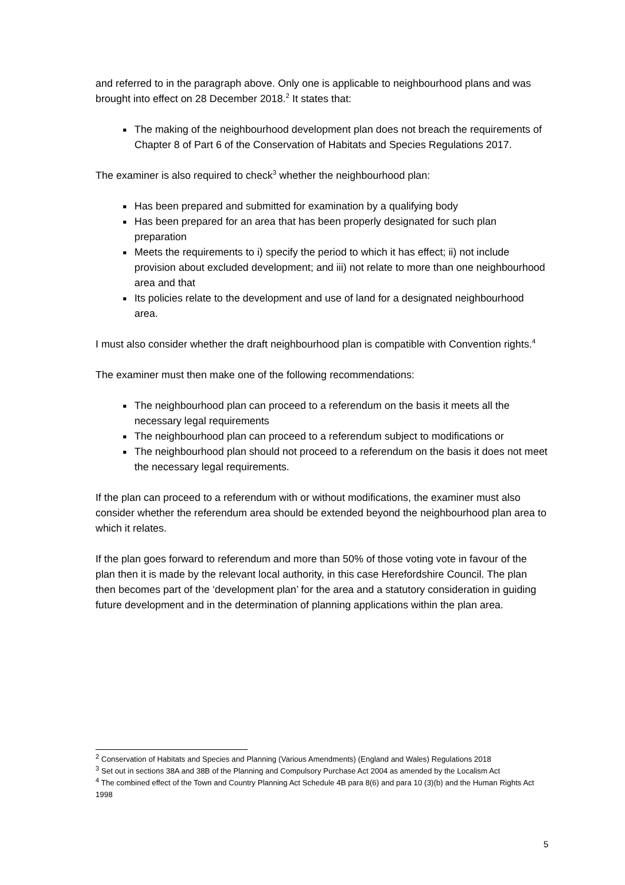and referred to in the paragraph above. Only one is applicable to neighbourhood plans and was brought into effect on 28 December 2018.<sup>2</sup> It states that:
The making of the neighbourhood development plan does not breach the requirements of Chapter 8 of Part 6 of the Conservation of Habitats and Species Regulations 2017.
The examiner is also required to check<sup>3</sup> whether the neighbourhood plan:
Has been prepared and submitted for examination by a qualifying body
Has been prepared for an area that has been properly designated for such plan preparation
Meets the requirements to i) specify the period to which it has effect; ii) not include provision about excluded development; and iii) not relate to more than one neighbourhood area and that
Its policies relate to the development and use of land for a designated neighbourhood area.
I must also consider whether the draft neighbourhood plan is compatible with Convention rights.<sup>4</sup>
The examiner must then make one of the following recommendations:
The neighbourhood plan can proceed to a referendum on the basis it meets all the necessary legal requirements
The neighbourhood plan can proceed to a referendum subject to modifications or
The neighbourhood plan should not proceed to a referendum on the basis it does not meet the necessary legal requirements.
If the plan can proceed to a referendum with or without modifications, the examiner must also consider whether the referendum area should be extended beyond the neighbourhood plan area to which it relates.
If the plan goes forward to referendum and more than 50% of those voting vote in favour of the plan then it is made by the relevant local authority, in this case Herefordshire Council. The plan then becomes part of the ‘development plan’ for the area and a statutory consideration in guiding future development and in the determination of planning applications within the plan area.
<sup>2</sup> Conservation of Habitats and Species and Planning (Various Amendments) (England and Wales) Regulations 2018
<sup>3</sup> Set out in sections 38A and 38B of the Planning and Compulsory Purchase Act 2004 as amended by the Localism Act
<sup>4</sup> The combined effect of the Town and Country Planning Act Schedule 4B para 8(6) and para 10 (3)(b) and the Human Rights Act 1998
5